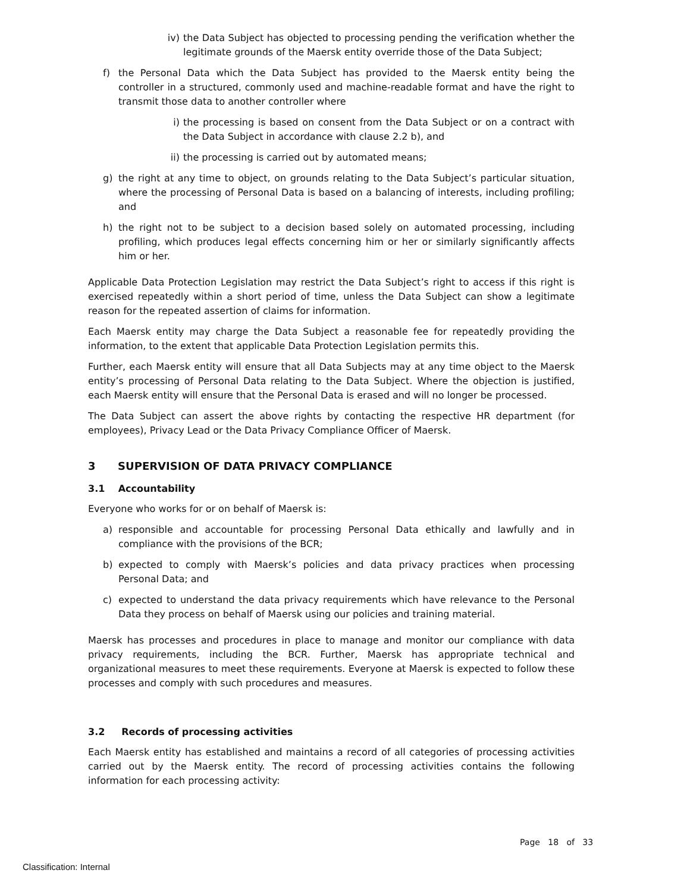iv) the Data Subject has objected to processing pending the verification whether the legitimate grounds of the Maersk entity override those of the Data Subject;
f) the Personal Data which the Data Subject has provided to the Maersk entity being the controller in a structured, commonly used and machine-readable format and have the right to transmit those data to another controller where
i) the processing is based on consent from the Data Subject or on a contract with the Data Subject in accordance with clause 2.2 b), and
ii) the processing is carried out by automated means;
g) the right at any time to object, on grounds relating to the Data Subject’s particular situation, where the processing of Personal Data is based on a balancing of interests, including profiling; and
h) the right not to be subject to a decision based solely on automated processing, including profiling, which produces legal effects concerning him or her or similarly significantly affects him or her.
Applicable Data Protection Legislation may restrict the Data Subject’s right to access if this right is exercised repeatedly within a short period of time, unless the Data Subject can show a legitimate reason for the repeated assertion of claims for information.
Each Maersk entity may charge the Data Subject a reasonable fee for repeatedly providing the information, to the extent that applicable Data Protection Legislation permits this.
Further, each Maersk entity will ensure that all Data Subjects may at any time object to the Maersk entity’s processing of Personal Data relating to the Data Subject. Where the objection is justified, each Maersk entity will ensure that the Personal Data is erased and will no longer be processed.
The Data Subject can assert the above rights by contacting the respective HR department (for employees), Privacy Lead or the Data Privacy Compliance Officer of Maersk.
3 SUPERVISION OF DATA PRIVACY COMPLIANCE
3.1 Accountability
Everyone who works for or on behalf of Maersk is:
a) responsible and accountable for processing Personal Data ethically and lawfully and in compliance with the provisions of the BCR;
b) expected to comply with Maersk’s policies and data privacy practices when processing Personal Data; and
c) expected to understand the data privacy requirements which have relevance to the Personal Data they process on behalf of Maersk using our policies and training material.
Maersk has processes and procedures in place to manage and monitor our compliance with data privacy requirements, including the BCR. Further, Maersk has appropriate technical and organizational measures to meet these requirements. Everyone at Maersk is expected to follow these processes and comply with such procedures and measures.
3.2 Records of processing activities
Each Maersk entity has established and maintains a record of all categories of processing activities carried out by the Maersk entity. The record of processing activities contains the following information for each processing activity:
Page 18 of 33
Classification: Internal